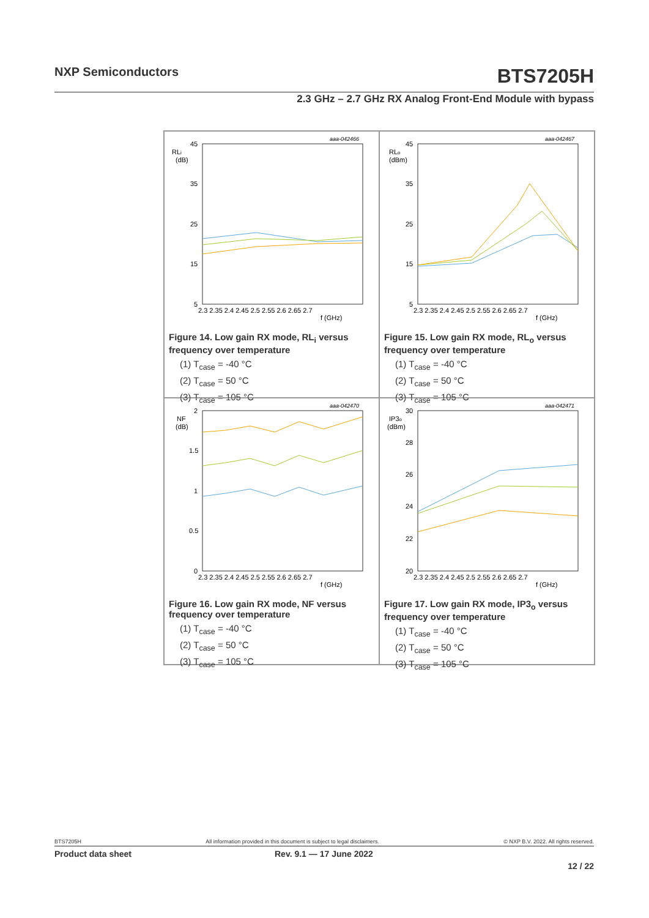NXP Semiconductors BTS7205H
2.3 GHz – 2.7 GHz RX Analog Front-End Module with bypass
aaa-042466
RLi
(dB)
45
35
25
15
5
2.3 2.35 2.4 2.45 2.5 2.55 2.6 2.65 2.7
f (GHz)
Figure 14. Low gain RX mode, RL<sub>i</sub> versus frequency over temperature
(1) T<sub>case</sub> = -40 °C
(2) T<sub>case</sub> = 50 °C
(3) T<sub>case</sub> = 105 °C
aaa-042467
RLo
(dBm)
45
35
25
15
5
2.3 2.35 2.4 2.45 2.5 2.55 2.6 2.65 2.7
f (GHz)
Figure 15. Low gain RX mode, RL<sub>o</sub> versus frequency over temperature
(1) T<sub>case</sub> = -40 °C
(2) T<sub>case</sub> = 50 °C
(3) T<sub>case</sub> = 105 °C
aaa-042470
NF
(dB)
2
1.5
1
0.5
0
2.3 2.35 2.4 2.45 2.5 2.55 2.6 2.65 2.7
f (GHz)
Figure 16. Low gain RX mode, NF versus frequency over temperature
(1) T<sub>case</sub> = -40 °C
(2) T<sub>case</sub> = 50 °C
(3) T<sub>case</sub> = 105 °C
aaa-042471
IP3o
(dBm)
30
28
26
24
22
20
2.3 2.35 2.4 2.45 2.5 2.55 2.6 2.65 2.7
f (GHz)
Figure 17. Low gain RX mode, IP3<sub>o</sub> versus frequency over temperature
(1) T<sub>case</sub> = -40 °C
(2) T<sub>case</sub> = 50 °C
(3) T<sub>case</sub> = 105 °C
BTS7205H All information provided in this document is subject to legal disclaimers. © NXP B.V. 2022. All rights reserved.
Product data sheet Rev. 9.1 — 17 June 2022
12 / 22